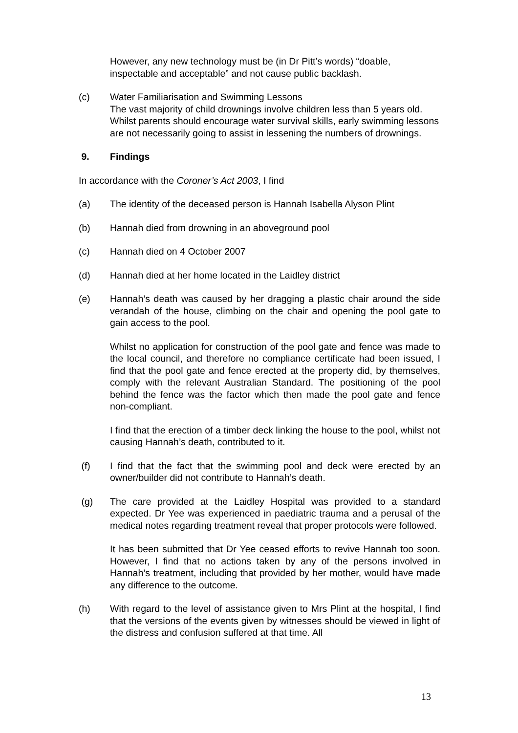However, any new technology must be (in Dr Pitt’s words) “doable, inspectable and acceptable” and not cause public backlash.
(c) Water Familiarisation and Swimming Lessons
The vast majority of child drownings involve children less than 5 years old. Whilst parents should encourage water survival skills, early swimming lessons are not necessarily going to assist in lessening the numbers of drownings.
9. Findings
In accordance with the Coroner’s Act 2003, I find
(a) The identity of the deceased person is Hannah Isabella Alyson Plint
(b) Hannah died from drowning in an aboveground pool
(c) Hannah died on 4 October 2007
(d) Hannah died at her home located in the Laidley district
(e) Hannah’s death was caused by her dragging a plastic chair around the side verandah of the house, climbing on the chair and opening the pool gate to gain access to the pool.
Whilst no application for construction of the pool gate and fence was made to the local council, and therefore no compliance certificate had been issued, I find that the pool gate and fence erected at the property did, by themselves, comply with the relevant Australian Standard. The positioning of the pool behind the fence was the factor which then made the pool gate and fence non-compliant.
I find that the erection of a timber deck linking the house to the pool, whilst not causing Hannah’s death, contributed to it.
(f) I find that the fact that the swimming pool and deck were erected by an owner/builder did not contribute to Hannah’s death.
(g) The care provided at the Laidley Hospital was provided to a standard expected. Dr Yee was experienced in paediatric trauma and a perusal of the medical notes regarding treatment reveal that proper protocols were followed.
It has been submitted that Dr Yee ceased efforts to revive Hannah too soon. However, I find that no actions taken by any of the persons involved in Hannah’s treatment, including that provided by her mother, would have made any difference to the outcome.
(h) With regard to the level of assistance given to Mrs Plint at the hospital, I find that the versions of the events given by witnesses should be viewed in light of the distress and confusion suffered at that time. All
13